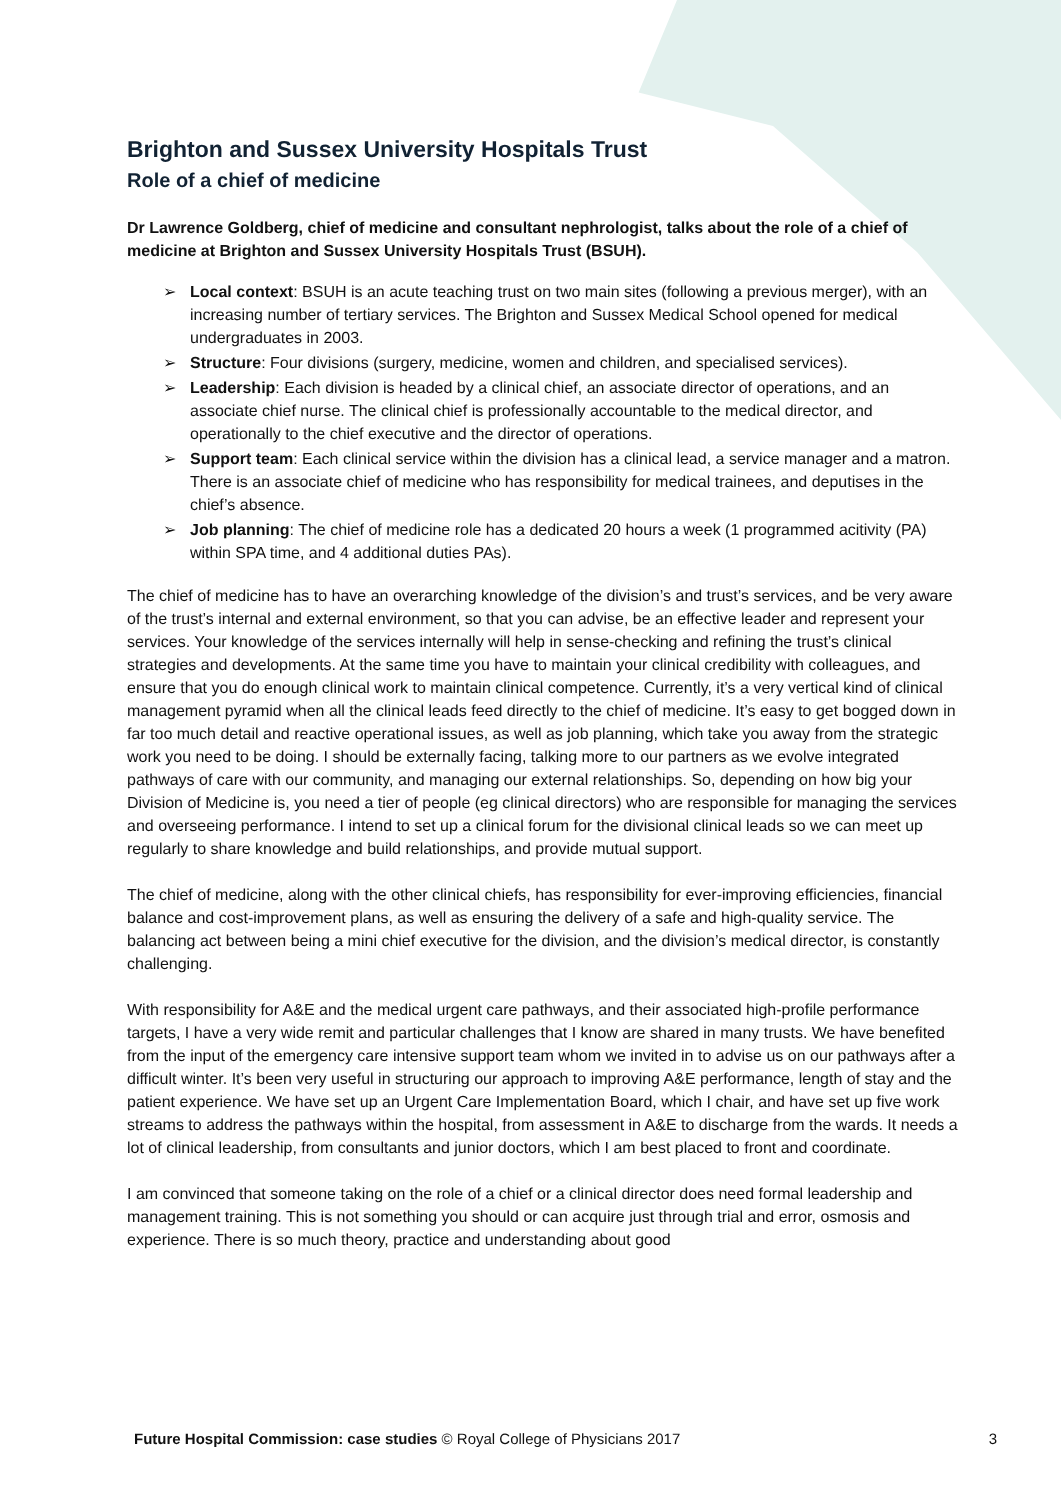Brighton and Sussex University Hospitals Trust
Role of a chief of medicine
Dr Lawrence Goldberg, chief of medicine and consultant nephrologist, talks about the role of a chief of medicine at Brighton and Sussex University Hospitals Trust (BSUH).
➢ Local context: BSUH is an acute teaching trust on two main sites (following a previous merger), with an increasing number of tertiary services. The Brighton and Sussex Medical School opened for medical undergraduates in 2003.
➢ Structure: Four divisions (surgery, medicine, women and children, and specialised services).
➢ Leadership: Each division is headed by a clinical chief, an associate director of operations, and an associate chief nurse. The clinical chief is professionally accountable to the medical director, and operationally to the chief executive and the director of operations.
➢ Support team: Each clinical service within the division has a clinical lead, a service manager and a matron. There is an associate chief of medicine who has responsibility for medical trainees, and deputises in the chief’s absence.
➢ Job planning: The chief of medicine role has a dedicated 20 hours a week (1 programmed acitivity (PA) within SPA time, and 4 additional duties PAs).
The chief of medicine has to have an overarching knowledge of the division’s and trust’s services, and be very aware of the trust’s internal and external environment, so that you can advise, be an effective leader and represent your services. Your knowledge of the services internally will help in sense-checking and refining the trust’s clinical strategies and developments. At the same time you have to maintain your clinical credibility with colleagues, and ensure that you do enough clinical work to maintain clinical competence. Currently, it’s a very vertical kind of clinical management pyramid when all the clinical leads feed directly to the chief of medicine. It’s easy to get bogged down in far too much detail and reactive operational issues, as well as job planning, which take you away from the strategic work you need to be doing. I should be externally facing, talking more to our partners as we evolve integrated pathways of care with our community, and managing our external relationships. So, depending on how big your Division of Medicine is, you need a tier of people (eg clinical directors) who are responsible for managing the services and overseeing performance. I intend to set up a clinical forum for the divisional clinical leads so we can meet up regularly to share knowledge and build relationships, and provide mutual support.
The chief of medicine, along with the other clinical chiefs, has responsibility for ever-improving efficiencies, financial balance and cost-improvement plans, as well as ensuring the delivery of a safe and high-quality service. The balancing act between being a mini chief executive for the division, and the division’s medical director, is constantly challenging.
With responsibility for A&E and the medical urgent care pathways, and their associated high-profile performance targets, I have a very wide remit and particular challenges that I know are shared in many trusts. We have benefited from the input of the emergency care intensive support team whom we invited in to advise us on our pathways after a difficult winter. It’s been very useful in structuring our approach to improving A&E performance, length of stay and the patient experience. We have set up an Urgent Care Implementation Board, which I chair, and have set up five work streams to address the pathways within the hospital, from assessment in A&E to discharge from the wards. It needs a lot of clinical leadership, from consultants and junior doctors, which I am best placed to front and coordinate.
I am convinced that someone taking on the role of a chief or a clinical director does need formal leadership and management training. This is not something you should or can acquire just through trial and error, osmosis and experience. There is so much theory, practice and understanding about good
Future Hospital Commission: case studies © Royal College of Physicians 2017 3